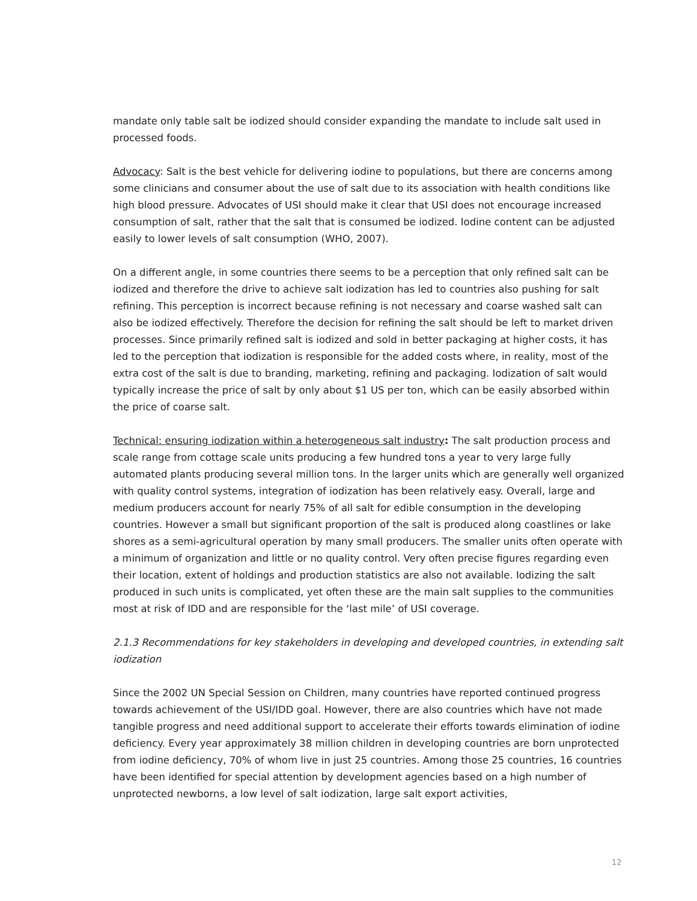mandate only table salt be iodized should consider expanding the mandate to include salt used in processed foods.
Advocacy: Salt is the best vehicle for delivering iodine to populations, but there are concerns among some clinicians and consumer about the use of salt due to its association with health conditions like high blood pressure. Advocates of USI should make it clear that USI does not encourage increased consumption of salt, rather that the salt that is consumed be iodized. Iodine content can be adjusted easily to lower levels of salt consumption (WHO, 2007).
On a different angle, in some countries there seems to be a perception that only refined salt can be iodized and therefore the drive to achieve salt iodization has led to countries also pushing for salt refining. This perception is incorrect because refining is not necessary and coarse washed salt can also be iodized effectively. Therefore the decision for refining the salt should be left to market driven processes. Since primarily refined salt is iodized and sold in better packaging at higher costs, it has led to the perception that iodization is responsible for the added costs where, in reality, most of the extra cost of the salt is due to branding, marketing, refining and packaging. Iodization of salt would typically increase the price of salt by only about $1 US per ton, which can be easily absorbed within the price of coarse salt.
Technical: ensuring iodization within a heterogeneous salt industry: The salt production process and scale range from cottage scale units producing a few hundred tons a year to very large fully automated plants producing several million tons. In the larger units which are generally well organized with quality control systems, integration of iodization has been relatively easy. Overall, large and medium producers account for nearly 75% of all salt for edible consumption in the developing countries. However a small but significant proportion of the salt is produced along coastlines or lake shores as a semi-agricultural operation by many small producers. The smaller units often operate with a minimum of organization and little or no quality control. Very often precise figures regarding even their location, extent of holdings and production statistics are also not available. Iodizing the salt produced in such units is complicated, yet often these are the main salt supplies to the communities most at risk of IDD and are responsible for the ‘last mile’ of USI coverage.
2.1.3 Recommendations for key stakeholders in developing and developed countries, in extending salt iodization
Since the 2002 UN Special Session on Children, many countries have reported continued progress towards achievement of the USI/IDD goal. However, there are also countries which have not made tangible progress and need additional support to accelerate their efforts towards elimination of iodine deficiency. Every year approximately 38 million children in developing countries are born unprotected from iodine deficiency, 70% of whom live in just 25 countries. Among those 25 countries, 16 countries have been identified for special attention by development agencies based on a high number of unprotected newborns, a low level of salt iodization, large salt export activities,
12